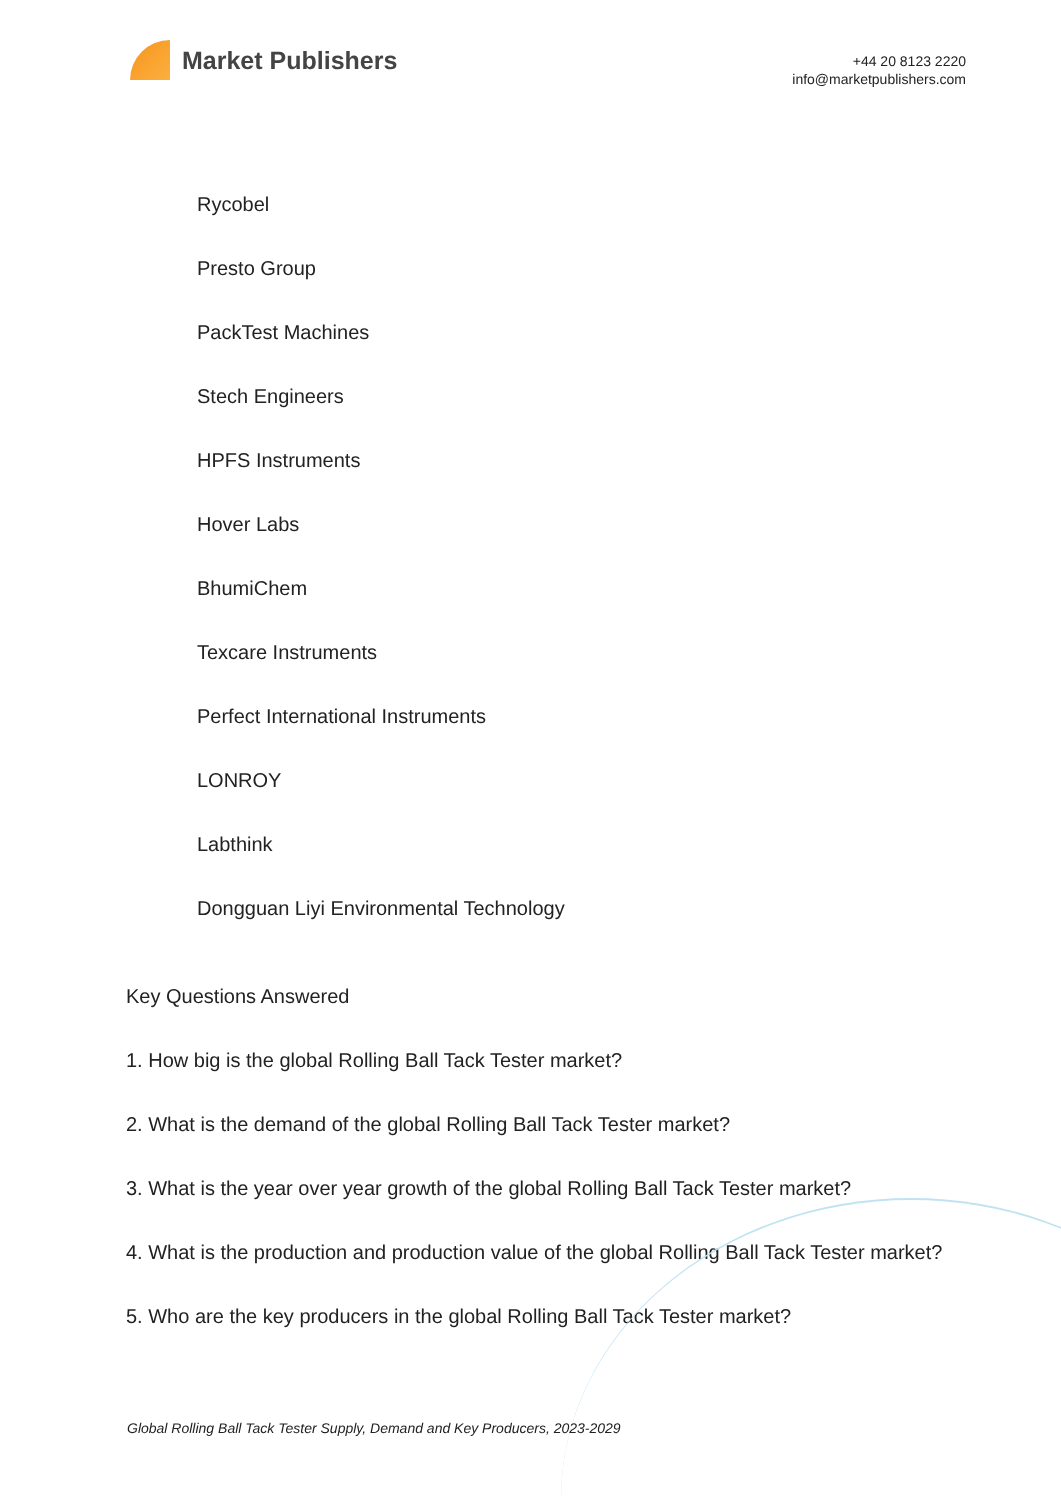Market Publishers
+44 20 8123 2220
info@marketpublishers.com
Rycobel
Presto Group
PackTest Machines
Stech Engineers
HPFS Instruments
Hover Labs
BhumiChem
Texcare Instruments
Perfect International Instruments
LONROY
Labthink
Dongguan Liyi Environmental Technology
Key Questions Answered
1. How big is the global Rolling Ball Tack Tester market?
2. What is the demand of the global Rolling Ball Tack Tester market?
3. What is the year over year growth of the global Rolling Ball Tack Tester market?
4. What is the production and production value of the global Rolling Ball Tack Tester market?
5. Who are the key producers in the global Rolling Ball Tack Tester market?
Global Rolling Ball Tack Tester Supply, Demand and Key Producers, 2023-2029